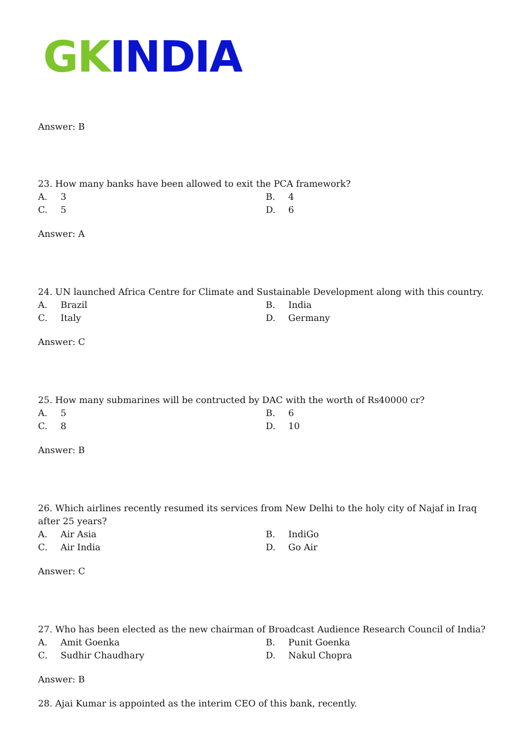GK INDIA
Answer: B
23. How many banks have been allowed to exit the PCA framework?
A. 3
B. 4
C. 5
D. 6
Answer: A
24. UN launched Africa Centre for Climate and Sustainable Development along with this country.
A. Brazil
B. India
C. Italy
D. Germany
Answer: C
25. How many submarines will be contructed by DAC with the worth of Rs40000 cr?
A. 5
B. 6
C. 8
D. 10
Answer: B
26. Which airlines recently resumed its services from New Delhi to the holy city of Najaf in Iraq after 25 years?
A. Air Asia
B. IndiGo
C. Air India
D. Go Air
Answer: C
27. Who has been elected as the new chairman of Broadcast Audience Research Council of India?
A. Amit Goenka
B. Punit Goenka
C. Sudhir Chaudhary
D. Nakul Chopra
Answer: B
28. Ajai Kumar is appointed as the interim CEO of this bank, recently.